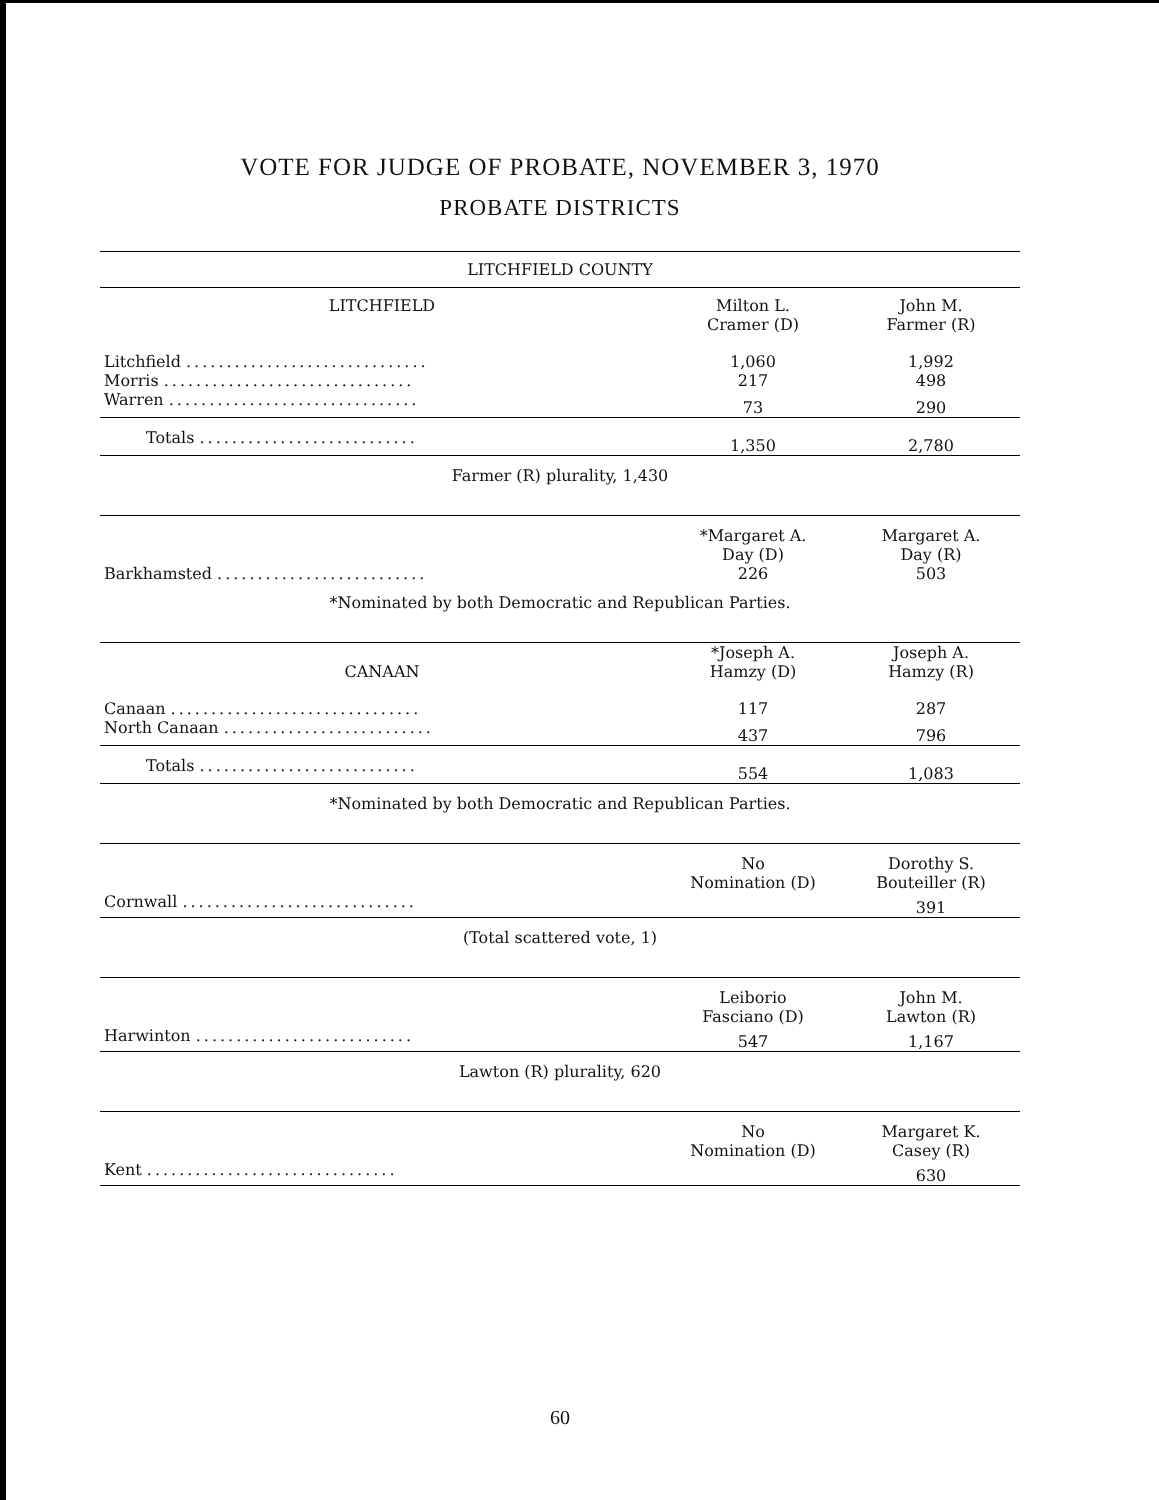VOTE FOR JUDGE OF PROBATE, NOVEMBER 3, 1970
PROBATE DISTRICTS
| LITCHFIELD COUNTY | | |
| --- | --- | --- |
| LITCHFIELD | Milton L. Cramer (D) | John M. Farmer (R) |
| Litchfield .............................. | 1,060 | 1,992 |
| Morris ............................... | 217 | 498 |
| Warren ............................... | 73 | 290 |
| Totals ........................... | 1,350 | 2,780 |
Farmer (R) plurality, 1,430
| | *Margaret A. Day (D) | Margaret A. Day (R) |
| --- | --- | --- |
| Barkhamsted .......................... | 226 | 503 |
*Nominated by both Democratic and Republican Parties.
| CANAAN | *Joseph A. Hamzy (D) | Joseph A. Hamzy (R) |
| --- | --- | --- |
| Canaan ............................... | 117 | 287 |
| North Canaan .......................... | 437 | 796 |
| Totals ........................... | 554 | 1,083 |
*Nominated by both Democratic and Republican Parties.
| | No Nomination (D) | Dorothy S. Bouteiller (R) |
| --- | --- | --- |
| Cornwall ............................. | | 391 |
(Total scattered vote, 1)
| | Leiborio Fasciano (D) | John M. Lawton (R) |
| --- | --- | --- |
| Harwinton ........................... | 547 | 1,167 |
Lawton (R) plurality, 620
| | No Nomination (D) | Margaret K. Casey (R) |
| --- | --- | --- |
| Kent ............................... | | 630 |
60